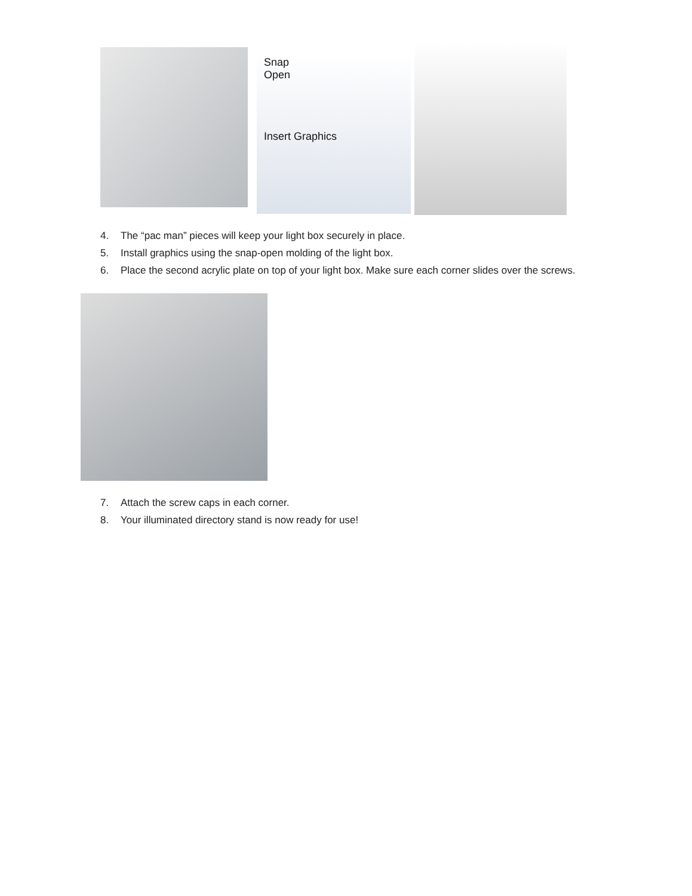Snap
Open
Insert Graphics
4. The “pac man” pieces will keep your light box securely in place.
5. Install graphics using the snap-open molding of the light box.
6. Place the second acrylic plate on top of your light box. Make sure each corner slides over the screws.
7. Attach the screw caps in each corner.
8. Your illuminated directory stand is now ready for use!